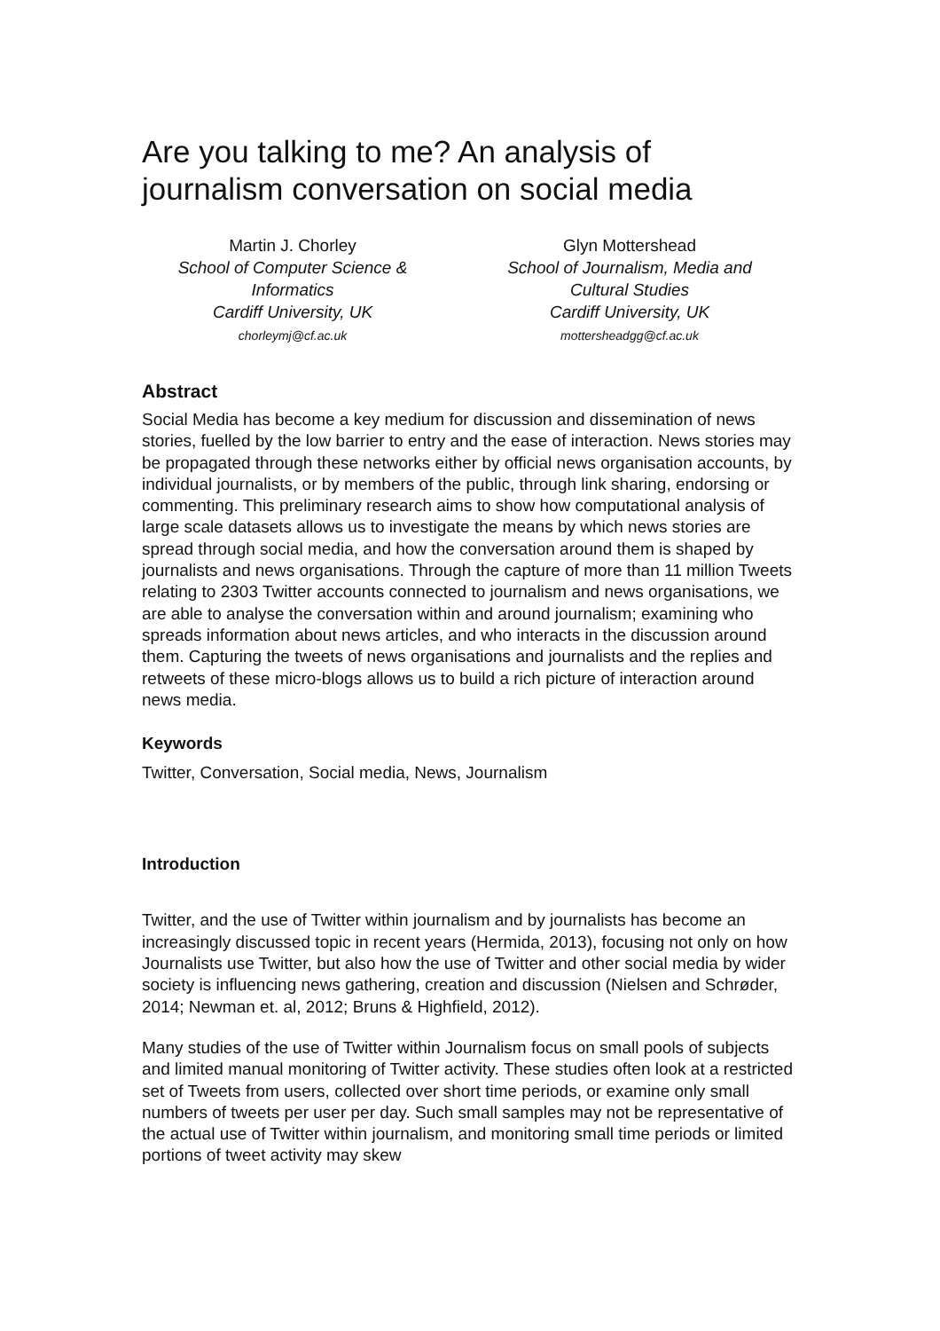Are you talking to me? An analysis of journalism conversation on social media
Martin J. Chorley
School of Computer Science & Informatics
Cardiff University, UK
chorleymj@cf.ac.uk
Glyn Mottershead
School of Journalism, Media and Cultural Studies
Cardiff University, UK
mottersheadgg@cf.ac.uk
Abstract
Social Media has become a key medium for discussion and dissemination of news stories, fuelled by the low barrier to entry and the ease of interaction. News stories may be propagated through these networks either by official news organisation accounts, by individual journalists, or by members of the public, through link sharing, endorsing or commenting. This preliminary research aims to show how computational analysis of large scale datasets allows us to investigate the means by which news stories are spread through social media, and how the conversation around them is shaped by journalists and news organisations. Through the capture of more than 11 million Tweets relating to 2303 Twitter accounts connected to journalism and news organisations, we are able to analyse the conversation within and around journalism; examining who spreads information about news articles, and who interacts in the discussion around them. Capturing the tweets of news organisations and journalists and the replies and retweets of these micro-blogs allows us to build a rich picture of interaction around news media.
Keywords
Twitter, Conversation, Social media, News, Journalism
Introduction
Twitter, and the use of Twitter within journalism and by journalists has become an increasingly discussed topic in recent years (Hermida, 2013), focusing not only on how Journalists use Twitter, but also how the use of Twitter and other social media by wider society is influencing news gathering, creation and discussion (Nielsen and Schrøder, 2014; Newman et. al, 2012; Bruns & Highfield, 2012).
Many studies of the use of Twitter within Journalism focus on small pools of subjects and limited manual monitoring of Twitter activity. These studies often look at a restricted set of Tweets from users, collected over short time periods, or examine only small numbers of tweets per user per day. Such small samples may not be representative of the actual use of Twitter within journalism, and monitoring small time periods or limited portions of tweet activity may skew